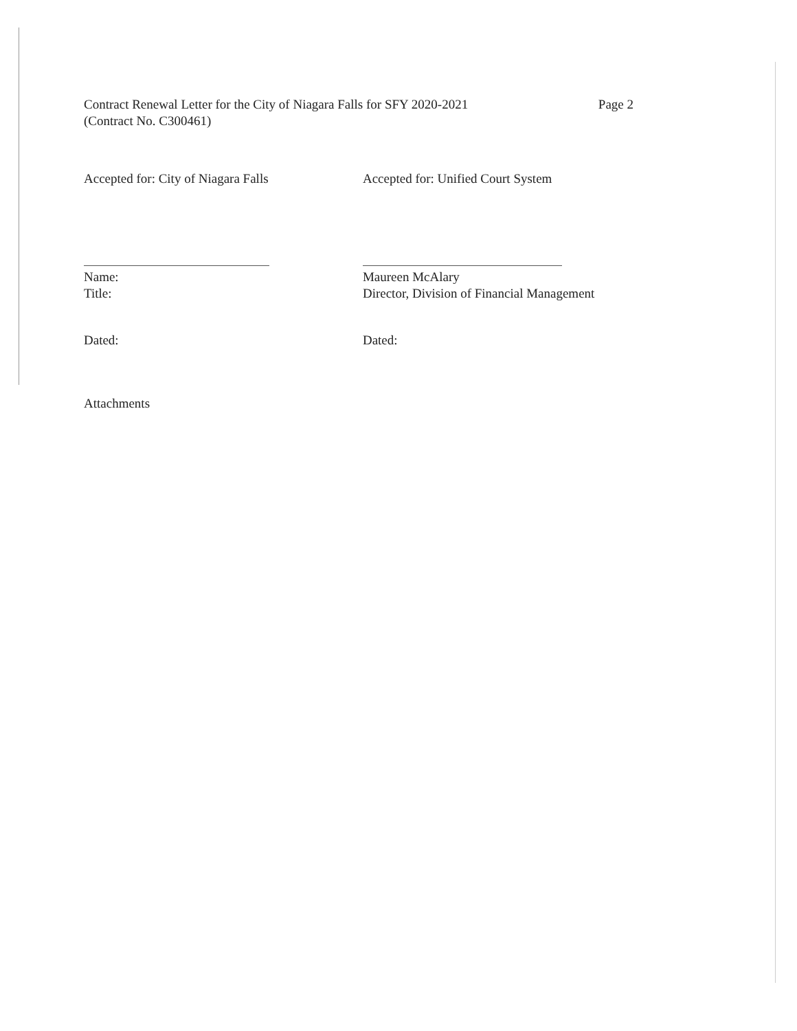Contract Renewal Letter for the City of Niagara Falls for SFY 2020-2021
(Contract No. C300461)
Page 2
Accepted for: City of Niagara Falls
Name:
Title:
Dated:
Accepted for: Unified Court System
Maureen McAlary
Director, Division of Financial Management
Dated:
Attachments